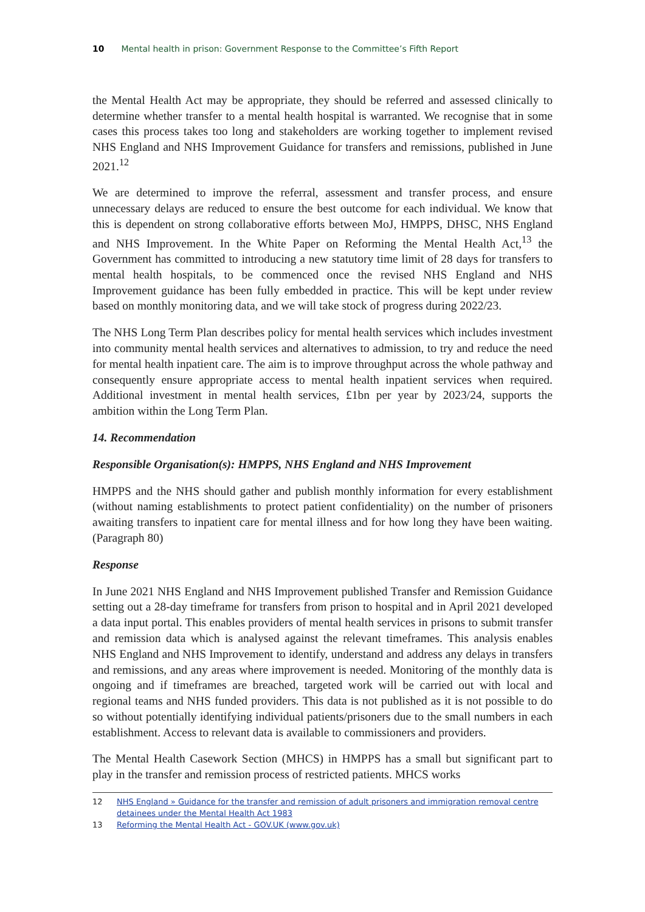10 Mental health in prison: Government Response to the Committee’s Fifth Report
the Mental Health Act may be appropriate, they should be referred and assessed clinically to determine whether transfer to a mental health hospital is warranted. We recognise that in some cases this process takes too long and stakeholders are working together to implement revised NHS England and NHS Improvement Guidance for transfers and remissions, published in June 2021.<sup>12</sup>
We are determined to improve the referral, assessment and transfer process, and ensure unnecessary delays are reduced to ensure the best outcome for each individual. We know that this is dependent on strong collaborative efforts between MoJ, HMPPS, DHSC, NHS England and NHS Improvement. In the White Paper on Reforming the Mental Health Act,<sup>13</sup> the Government has committed to introducing a new statutory time limit of 28 days for transfers to mental health hospitals, to be commenced once the revised NHS England and NHS Improvement guidance has been fully embedded in practice. This will be kept under review based on monthly monitoring data, and we will take stock of progress during 2022/23.
The NHS Long Term Plan describes policy for mental health services which includes investment into community mental health services and alternatives to admission, to try and reduce the need for mental health inpatient care. The aim is to improve throughput across the whole pathway and consequently ensure appropriate access to mental health inpatient services when required. Additional investment in mental health services, £1bn per year by 2023/24, supports the ambition within the Long Term Plan.
14. Recommendation
Responsible Organisation(s): HMPPS, NHS England and NHS Improvement
HMPPS and the NHS should gather and publish monthly information for every establishment (without naming establishments to protect patient confidentiality) on the number of prisoners awaiting transfers to inpatient care for mental illness and for how long they have been waiting. (Paragraph 80)
Response
In June 2021 NHS England and NHS Improvement published Transfer and Remission Guidance setting out a 28-day timeframe for transfers from prison to hospital and in April 2021 developed a data input portal. This enables providers of mental health services in prisons to submit transfer and remission data which is analysed against the relevant timeframes. This analysis enables NHS England and NHS Improvement to identify, understand and address any delays in transfers and remissions, and any areas where improvement is needed. Monitoring of the monthly data is ongoing and if timeframes are breached, targeted work will be carried out with local and regional teams and NHS funded providers. This data is not published as it is not possible to do so without potentially identifying individual patients/prisoners due to the small numbers in each establishment. Access to relevant data is available to commissioners and providers.
The Mental Health Casework Section (MHCS) in HMPPS has a small but significant part to play in the transfer and remission process of restricted patients. MHCS works
12 NHS England » Guidance for the transfer and remission of adult prisoners and immigration removal centre detainees under the Mental Health Act 1983
13 Reforming the Mental Health Act - GOV.UK (www.gov.uk)